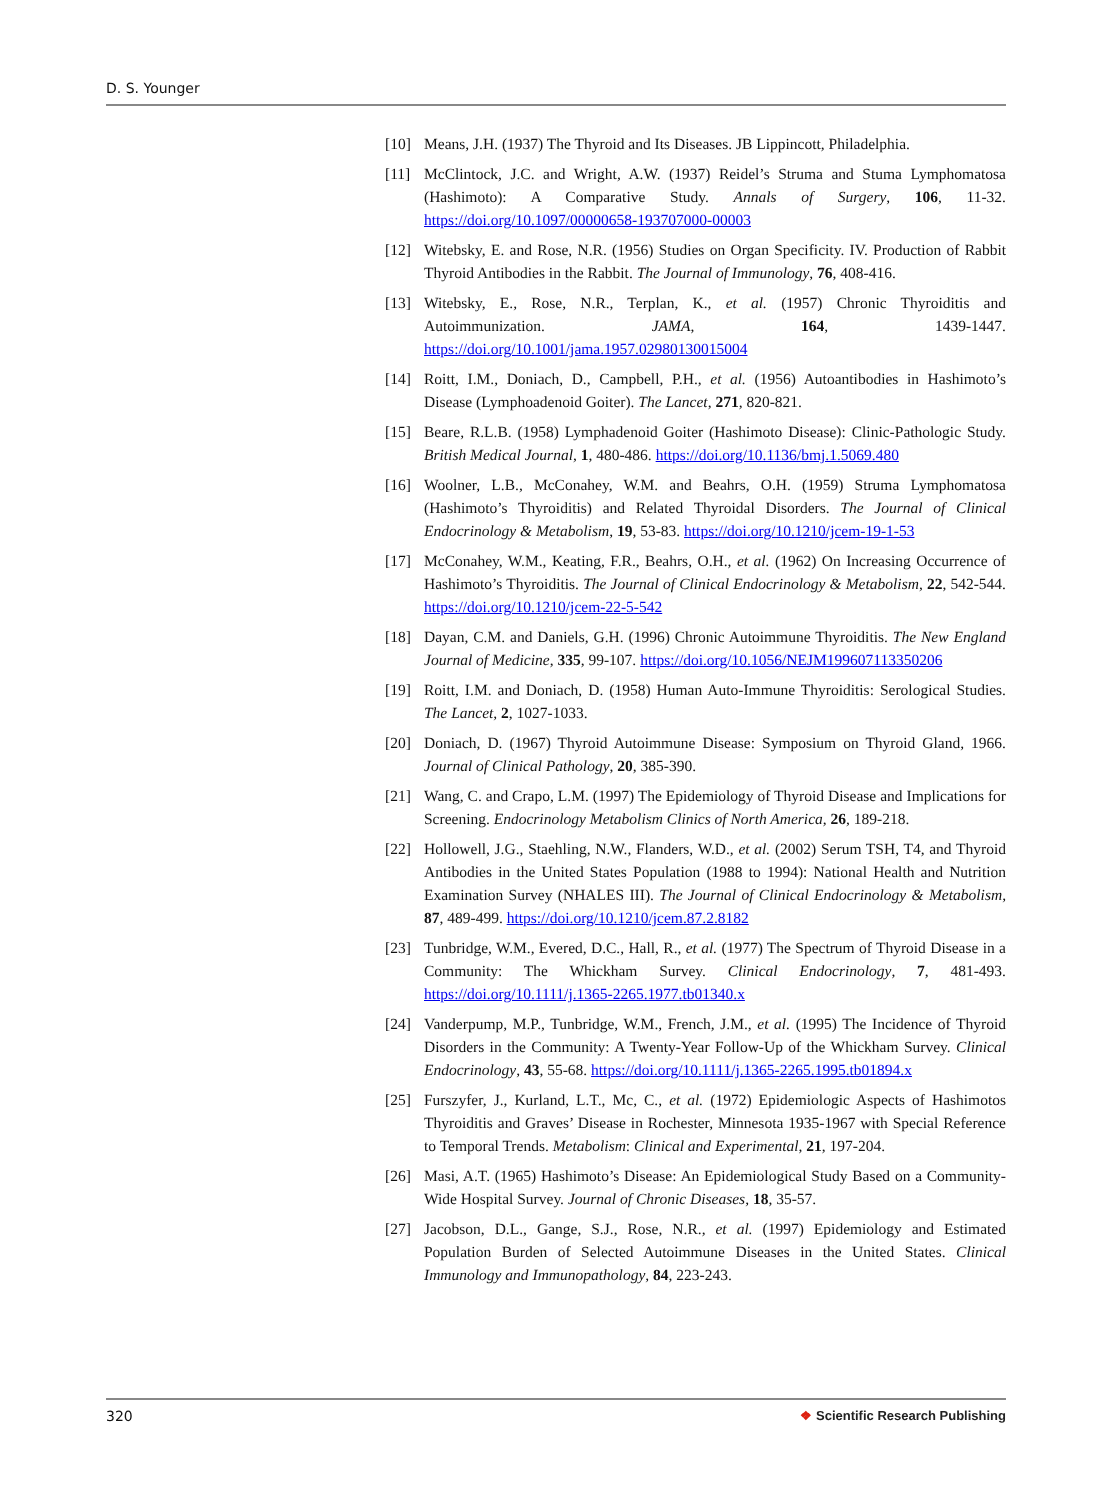D. S. Younger
[10] Means, J.H. (1937) The Thyroid and Its Diseases. JB Lippincott, Philadelphia.
[11] McClintock, J.C. and Wright, A.W. (1937) Reidel’s Struma and Stuma Lymphomatosa (Hashimoto): A Comparative Study. Annals of Surgery, 106, 11-32. https://doi.org/10.1097/00000658-193707000-00003
[12] Witebsky, E. and Rose, N.R. (1956) Studies on Organ Specificity. IV. Production of Rabbit Thyroid Antibodies in the Rabbit. The Journal of Immunology, 76, 408-416.
[13] Witebsky, E., Rose, N.R., Terplan, K., et al. (1957) Chronic Thyroiditis and Autoimmunization. JAMA, 164, 1439-1447. https://doi.org/10.1001/jama.1957.02980130015004
[14] Roitt, I.M., Doniach, D., Campbell, P.H., et al. (1956) Autoantibodies in Hashimoto’s Disease (Lymphoadenoid Goiter). The Lancet, 271, 820-821.
[15] Beare, R.L.B. (1958) Lymphadenoid Goiter (Hashimoto Disease): Clinic-Pathologic Study. British Medical Journal, 1, 480-486. https://doi.org/10.1136/bmj.1.5069.480
[16] Woolner, L.B., McConahey, W.M. and Beahrs, O.H. (1959) Struma Lymphomatosa (Hashimoto’s Thyroiditis) and Related Thyroidal Disorders. The Journal of Clinical Endocrinology & Metabolism, 19, 53-83. https://doi.org/10.1210/jcem-19-1-53
[17] McConahey, W.M., Keating, F.R., Beahrs, O.H., et al. (1962) On Increasing Occurrence of Hashimoto’s Thyroiditis. The Journal of Clinical Endocrinology & Metabolism, 22, 542-544. https://doi.org/10.1210/jcem-22-5-542
[18] Dayan, C.M. and Daniels, G.H. (1996) Chronic Autoimmune Thyroiditis. The New England Journal of Medicine, 335, 99-107. https://doi.org/10.1056/NEJM199607113350206
[19] Roitt, I.M. and Doniach, D. (1958) Human Auto-Immune Thyroiditis: Serological Studies. The Lancet, 2, 1027-1033.
[20] Doniach, D. (1967) Thyroid Autoimmune Disease: Symposium on Thyroid Gland, 1966. Journal of Clinical Pathology, 20, 385-390.
[21] Wang, C. and Crapo, L.M. (1997) The Epidemiology of Thyroid Disease and Implications for Screening. Endocrinology Metabolism Clinics of North America, 26, 189-218.
[22] Hollowell, J.G., Staehling, N.W., Flanders, W.D., et al. (2002) Serum TSH, T4, and Thyroid Antibodies in the United States Population (1988 to 1994): National Health and Nutrition Examination Survey (NHALES III). The Journal of Clinical Endocrinology & Metabolism, 87, 489-499. https://doi.org/10.1210/jcem.87.2.8182
[23] Tunbridge, W.M., Evered, D.C., Hall, R., et al. (1977) The Spectrum of Thyroid Disease in a Community: The Whickham Survey. Clinical Endocrinology, 7, 481-493. https://doi.org/10.1111/j.1365-2265.1977.tb01340.x
[24] Vanderpump, M.P., Tunbridge, W.M., French, J.M., et al. (1995) The Incidence of Thyroid Disorders in the Community: A Twenty-Year Follow-Up of the Whickham Survey. Clinical Endocrinology, 43, 55-68. https://doi.org/10.1111/j.1365-2265.1995.tb01894.x
[25] Furszyfer, J., Kurland, L.T., Mc, C., et al. (1972) Epidemiologic Aspects of Hashimotos Thyroiditis and Graves’ Disease in Rochester, Minnesota 1935-1967 with Special Reference to Temporal Trends. Metabolism: Clinical and Experimental, 21, 197-204.
[26] Masi, A.T. (1965) Hashimoto’s Disease: An Epidemiological Study Based on a Community-Wide Hospital Survey. Journal of Chronic Diseases, 18, 35-57.
[27] Jacobson, D.L., Gange, S.J., Rose, N.R., et al. (1997) Epidemiology and Estimated Population Burden of Selected Autoimmune Diseases in the United States. Clinical Immunology and Immunopathology, 84, 223-243.
320 ❖ Scientific Research Publishing